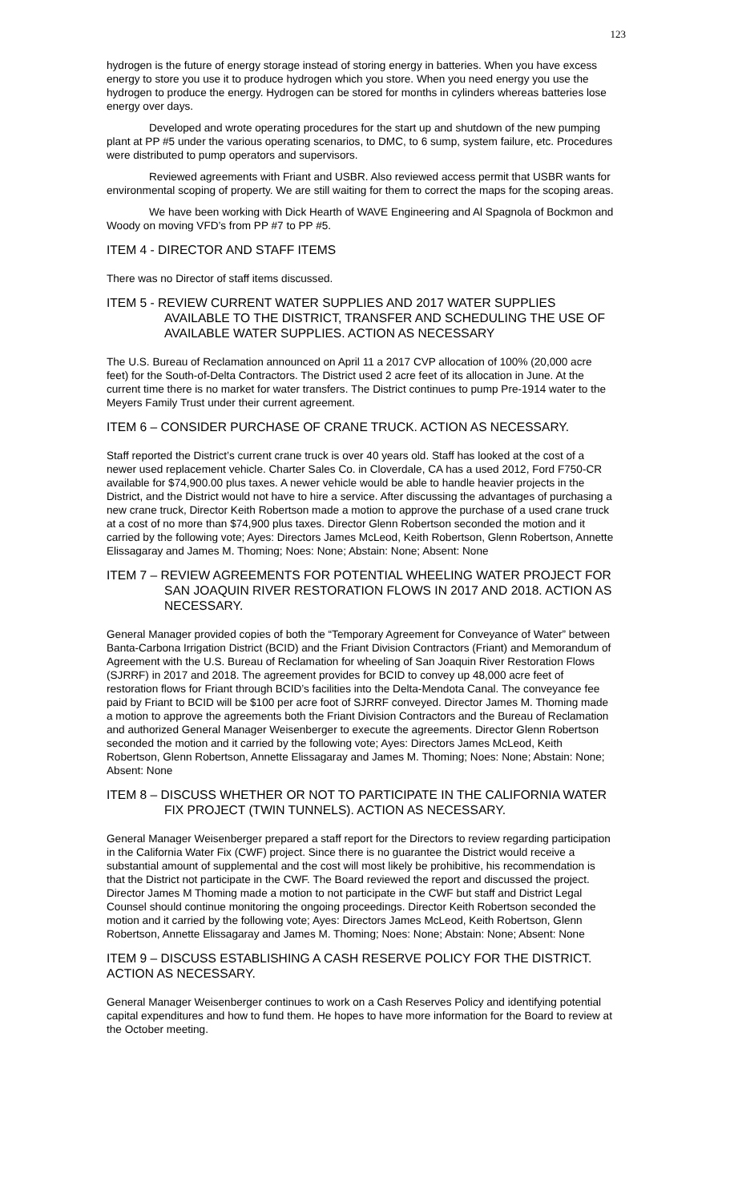123
hydrogen is the future of energy storage instead of storing energy in batteries. When you have excess energy to store you use it to produce hydrogen which you store. When you need energy you use the hydrogen to produce the energy. Hydrogen can be stored for months in cylinders whereas batteries lose energy over days.
Developed and wrote operating procedures for the start up and shutdown of the new pumping plant at PP #5 under the various operating scenarios, to DMC, to 6 sump, system failure, etc. Procedures were distributed to pump operators and supervisors.
Reviewed agreements with Friant and USBR. Also reviewed access permit that USBR wants for environmental scoping of property. We are still waiting for them to correct the maps for the scoping areas.
We have been working with Dick Hearth of WAVE Engineering and Al Spagnola of Bockmon and Woody on moving VFD’s from PP #7 to PP #5.
ITEM 4 - DIRECTOR AND STAFF ITEMS
There was no Director of staff items discussed.
ITEM 5 - REVIEW CURRENT WATER SUPPLIES AND 2017 WATER SUPPLIES AVAILABLE TO THE DISTRICT, TRANSFER AND SCHEDULING THE USE OF AVAILABLE WATER SUPPLIES. ACTION AS NECESSARY
The U.S. Bureau of Reclamation announced on April 11 a 2017 CVP allocation of 100% (20,000 acre feet) for the South-of-Delta Contractors. The District used 2 acre feet of its allocation in June. At the current time there is no market for water transfers. The District continues to pump Pre-1914 water to the Meyers Family Trust under their current agreement.
ITEM 6 – CONSIDER PURCHASE OF CRANE TRUCK. ACTION AS NECESSARY.
Staff reported the District’s current crane truck is over 40 years old. Staff has looked at the cost of a newer used replacement vehicle. Charter Sales Co. in Cloverdale, CA has a used 2012, Ford F750-CR available for $74,900.00 plus taxes. A newer vehicle would be able to handle heavier projects in the District, and the District would not have to hire a service. After discussing the advantages of purchasing a new crane truck, Director Keith Robertson made a motion to approve the purchase of a used crane truck at a cost of no more than $74,900 plus taxes. Director Glenn Robertson seconded the motion and it carried by the following vote; Ayes: Directors James McLeod, Keith Robertson, Glenn Robertson, Annette Elissagaray and James M. Thoming; Noes: None; Abstain: None; Absent: None
ITEM 7 – REVIEW AGREEMENTS FOR POTENTIAL WHEELING WATER PROJECT FOR SAN JOAQUIN RIVER RESTORATION FLOWS IN 2017 AND 2018. ACTION AS NECESSARY.
General Manager provided copies of both the “Temporary Agreement for Conveyance of Water” between Banta-Carbona Irrigation District (BCID) and the Friant Division Contractors (Friant) and Memorandum of Agreement with the U.S. Bureau of Reclamation for wheeling of San Joaquin River Restoration Flows (SJRRF) in 2017 and 2018. The agreement provides for BCID to convey up 48,000 acre feet of restoration flows for Friant through BCID’s facilities into the Delta-Mendota Canal. The conveyance fee paid by Friant to BCID will be $100 per acre foot of SJRRF conveyed. Director James M. Thoming made a motion to approve the agreements both the Friant Division Contractors and the Bureau of Reclamation and authorized General Manager Weisenberger to execute the agreements. Director Glenn Robertson seconded the motion and it carried by the following vote; Ayes: Directors James McLeod, Keith Robertson, Glenn Robertson, Annette Elissagaray and James M. Thoming; Noes: None; Abstain: None; Absent: None
ITEM 8 – DISCUSS WHETHER OR NOT TO PARTICIPATE IN THE CALIFORNIA WATER FIX PROJECT (TWIN TUNNELS). ACTION AS NECESSARY.
General Manager Weisenberger prepared a staff report for the Directors to review regarding participation in the California Water Fix (CWF) project. Since there is no guarantee the District would receive a substantial amount of supplemental and the cost will most likely be prohibitive, his recommendation is that the District not participate in the CWF. The Board reviewed the report and discussed the project. Director James M Thoming made a motion to not participate in the CWF but staff and District Legal Counsel should continue monitoring the ongoing proceedings. Director Keith Robertson seconded the motion and it carried by the following vote; Ayes: Directors James McLeod, Keith Robertson, Glenn Robertson, Annette Elissagaray and James M. Thoming; Noes: None; Abstain: None; Absent: None
ITEM 9 – DISCUSS ESTABLISHING A CASH RESERVE POLICY FOR THE DISTRICT. ACTION AS NECESSARY.
General Manager Weisenberger continues to work on a Cash Reserves Policy and identifying potential capital expenditures and how to fund them. He hopes to have more information for the Board to review at the October meeting.